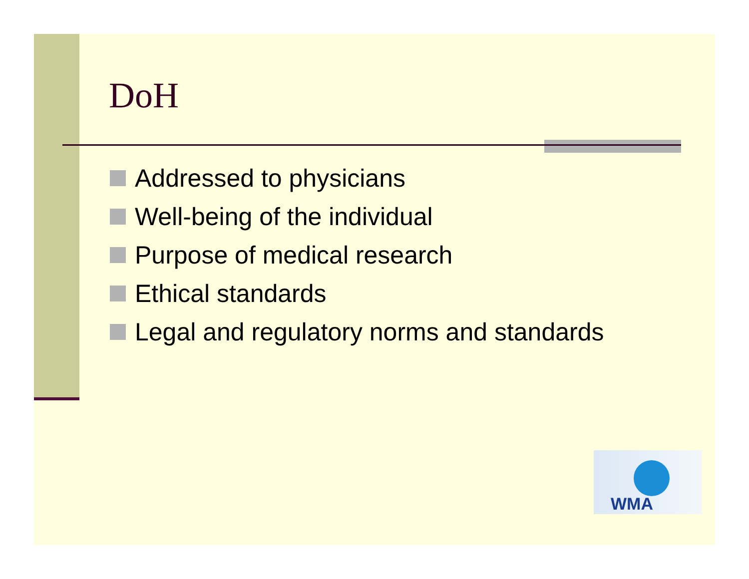DoH
Addressed to physicians
Well-being of the individual
Purpose of medical research
Ethical standards
Legal and regulatory norms and standards
WMA